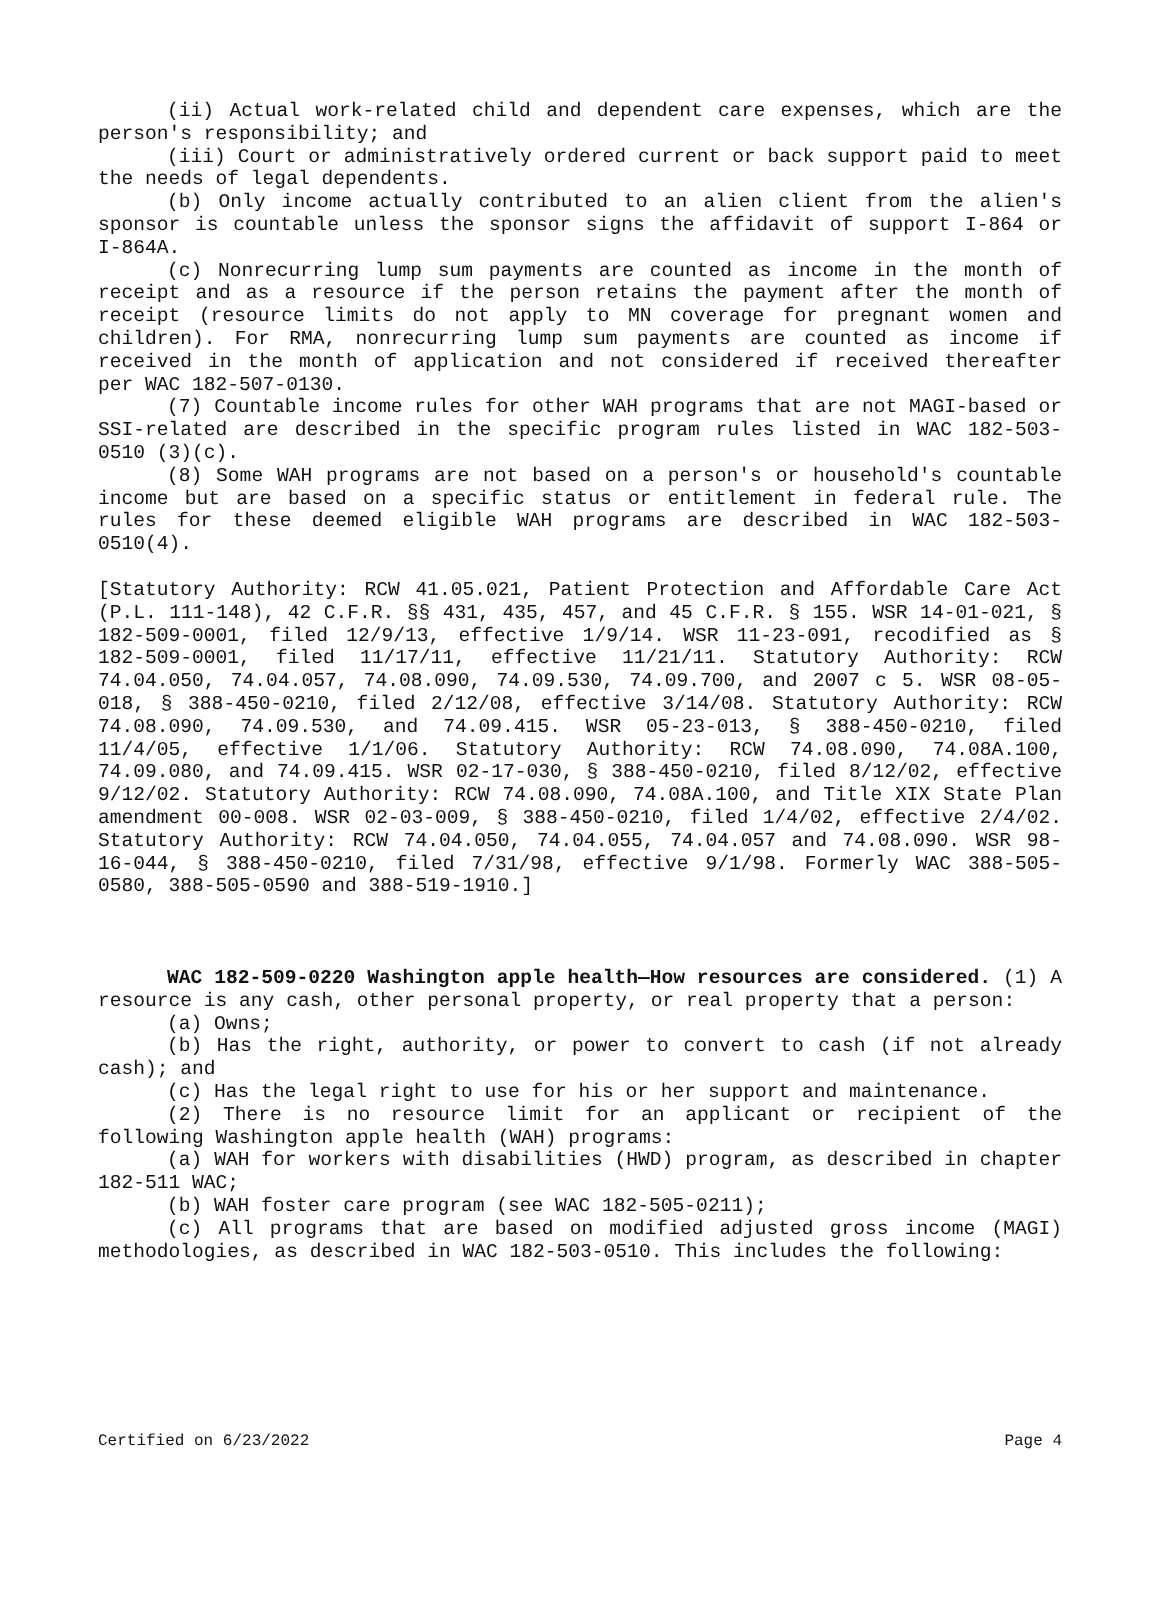(ii) Actual work-related child and dependent care expenses, which are the person's responsibility; and
(iii) Court or administratively ordered current or back support paid to meet the needs of legal dependents.
(b) Only income actually contributed to an alien client from the alien's sponsor is countable unless the sponsor signs the affidavit of support I-864 or I-864A.
(c) Nonrecurring lump sum payments are counted as income in the month of receipt and as a resource if the person retains the payment after the month of receipt (resource limits do not apply to MN coverage for pregnant women and children). For RMA, nonrecurring lump sum payments are counted as income if received in the month of application and not considered if received thereafter per WAC 182-507-0130.
(7) Countable income rules for other WAH programs that are not MAGI-based or SSI-related are described in the specific program rules listed in WAC 182-503-0510 (3)(c).
(8) Some WAH programs are not based on a person's or household's countable income but are based on a specific status or entitlement in federal rule. The rules for these deemed eligible WAH programs are described in WAC 182-503-0510(4).
[Statutory Authority: RCW 41.05.021, Patient Protection and Affordable Care Act (P.L. 111-148), 42 C.F.R. §§ 431, 435, 457, and 45 C.F.R. § 155. WSR 14-01-021, § 182-509-0001, filed 12/9/13, effective 1/9/14. WSR 11-23-091, recodified as § 182-509-0001, filed 11/17/11, effective 11/21/11. Statutory Authority: RCW 74.04.050, 74.04.057, 74.08.090, 74.09.530, 74.09.700, and 2007 c 5. WSR 08-05-018, § 388-450-0210, filed 2/12/08, effective 3/14/08. Statutory Authority: RCW 74.08.090, 74.09.530, and 74.09.415. WSR 05-23-013, § 388-450-0210, filed 11/4/05, effective 1/1/06. Statutory Authority: RCW 74.08.090, 74.08A.100, 74.09.080, and 74.09.415. WSR 02-17-030, § 388-450-0210, filed 8/12/02, effective 9/12/02. Statutory Authority: RCW 74.08.090, 74.08A.100, and Title XIX State Plan amendment 00-008. WSR 02-03-009, § 388-450-0210, filed 1/4/02, effective 2/4/02. Statutory Authority: RCW 74.04.050, 74.04.055, 74.04.057 and 74.08.090. WSR 98-16-044, § 388-450-0210, filed 7/31/98, effective 9/1/98. Formerly WAC 388-505-0580, 388-505-0590 and 388-519-1910.]
WAC 182-509-0220 Washington apple health—How resources are considered. (1) A resource is any cash, other personal property, or real property that a person:
(a) Owns;
(b) Has the right, authority, or power to convert to cash (if not already cash); and
(c) Has the legal right to use for his or her support and maintenance.
(2) There is no resource limit for an applicant or recipient of the following Washington apple health (WAH) programs:
(a) WAH for workers with disabilities (HWD) program, as described in chapter 182-511 WAC;
(b) WAH foster care program (see WAC 182-505-0211);
(c) All programs that are based on modified adjusted gross income (MAGI) methodologies, as described in WAC 182-503-0510. This includes the following:
Certified on 6/23/2022 Page 4